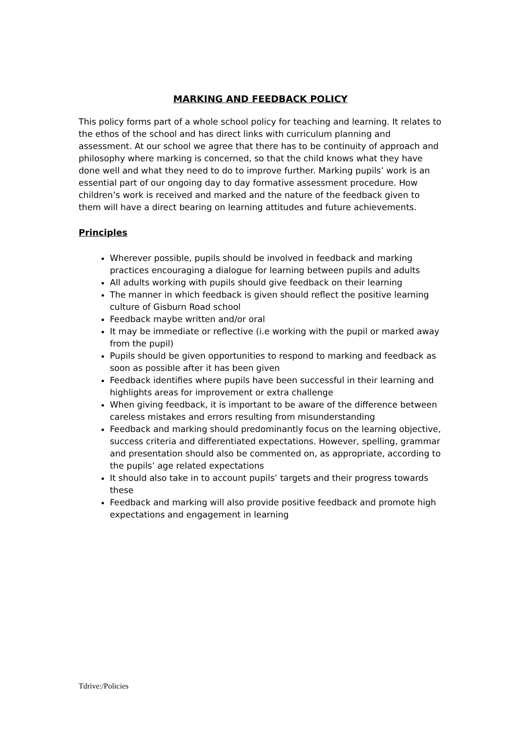MARKING AND FEEDBACK POLICY
This policy forms part of a whole school policy for teaching and learning. It relates to the ethos of the school and has direct links with curriculum planning and assessment. At our school we agree that there has to be continuity of approach and philosophy where marking is concerned, so that the child knows what they have done well and what they need to do to improve further. Marking pupils’ work is an essential part of our ongoing day to day formative assessment procedure. How children’s work is received and marked and the nature of the feedback given to them will have a direct bearing on learning attitudes and future achievements.
Principles
Wherever possible, pupils should be involved in feedback and marking practices encouraging a dialogue for learning between pupils and adults
All adults working with pupils should give feedback on their learning
The manner in which feedback is given should reflect the positive learning culture of Gisburn Road school
Feedback maybe written and/or oral
It may be immediate or reflective (i.e working with the pupil or marked away from the pupil)
Pupils should be given opportunities to respond to marking and feedback as soon as possible after it has been given
Feedback identifies where pupils have been successful in their learning and highlights areas for improvement or extra challenge
When giving feedback, it is important to be aware of the difference between careless mistakes and errors resulting from misunderstanding
Feedback and marking should predominantly focus on the learning objective, success criteria and differentiated expectations. However, spelling, grammar and presentation should also be commented on, as appropriate, according to the pupils’ age related expectations
It should also take in to account pupils’ targets and their progress towards these
Feedback and marking will also provide positive feedback and promote high expectations and engagement in learning
Tdrive:/Policies